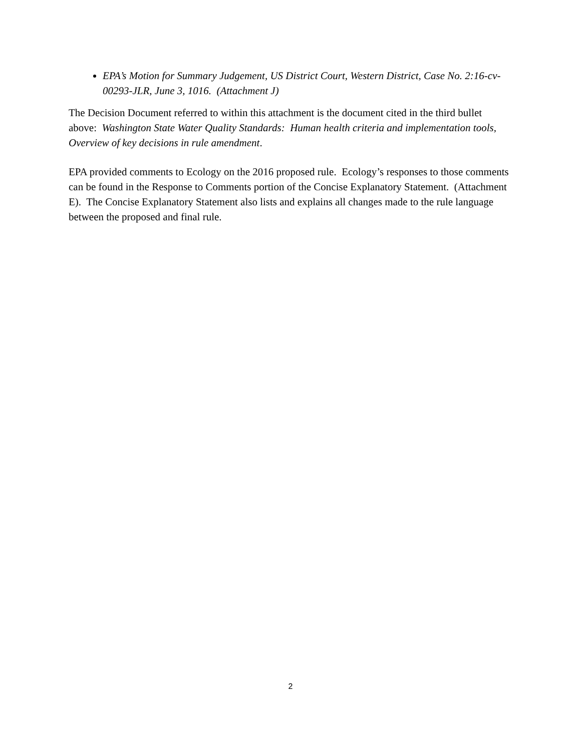EPA’s Motion for Summary Judgement, US District Court, Western District, Case No. 2:16-cv-00293-JLR, June 3, 1016. (Attachment J)
The Decision Document referred to within this attachment is the document cited in the third bullet above: Washington State Water Quality Standards: Human health criteria and implementation tools, Overview of key decisions in rule amendment.
EPA provided comments to Ecology on the 2016 proposed rule. Ecology’s responses to those comments can be found in the Response to Comments portion of the Concise Explanatory Statement. (Attachment E). The Concise Explanatory Statement also lists and explains all changes made to the rule language between the proposed and final rule.
2